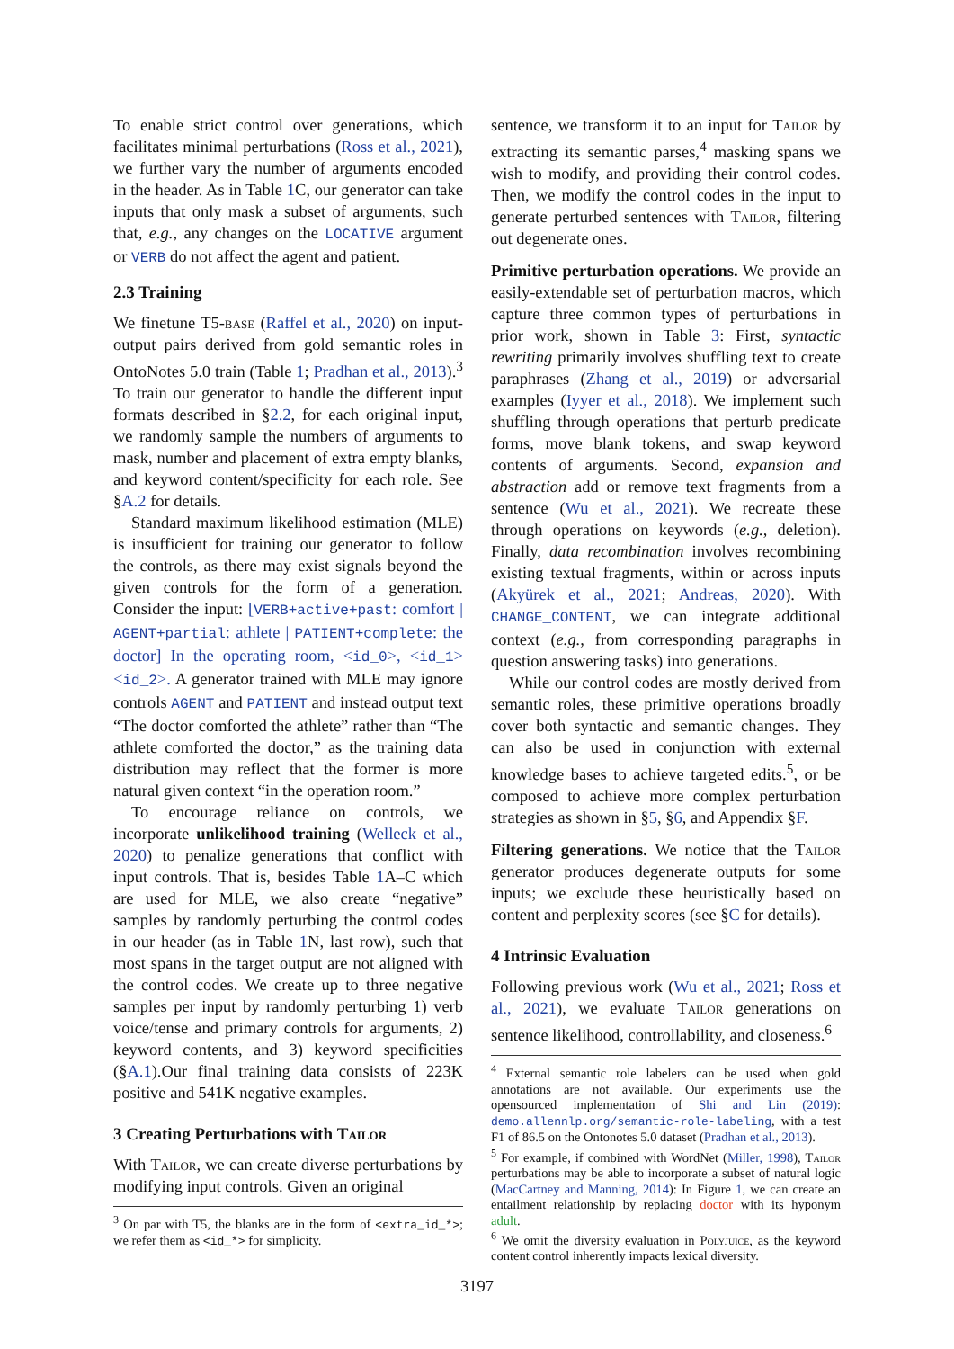To enable strict control over generations, which facilitates minimal perturbations (Ross et al., 2021), we further vary the number of arguments encoded in the header. As in Table 1 C, our generator can take inputs that only mask a subset of arguments, such that, e.g., any changes on the LOCATIVE argument or VERB do not affect the agent and patient.
2.3 Training
We finetune T5-base (Raffel et al., 2020) on input-output pairs derived from gold semantic roles in OntoNotes 5.0 train (Table 1; Pradhan et al., 2013).<sup>3</sup> To train our generator to handle the different input formats described in §2.2, for each original input, we randomly sample the numbers of arguments to mask, number and placement of extra empty blanks, and keyword content/specificity for each role. See §A.2 for details.
Standard maximum likelihood estimation (MLE) is insufficient for training our generator to follow the controls, as there may exist signals beyond the given controls for the form of a generation. Consider the input: [VERB+active+past: comfort | AGENT+partial: athlete | PATIENT+complete: the doctor] In the operating room, <id_0>, <id_1> <id_2>. A generator trained with MLE may ignore controls AGENT and PATIENT and instead output text “The doctor comforted the athlete” rather than “The athlete comforted the doctor,” as the training data distribution may reflect that the former is more natural given context “in the operation room.”
To encourage reliance on controls, we incorporate unlikelihood training (Welleck et al., 2020) to penalize generations that conflict with input controls. That is, besides Table 1 A–C which are used for MLE, we also create “negative” samples by randomly perturbing the control codes in our header (as in Table 1 N, last row), such that most spans in the target output are not aligned with the control codes. We create up to three negative samples per input by randomly perturbing 1) verb voice/tense and primary controls for arguments, 2) keyword contents, and 3) keyword specificities (§A.1).Our final training data consists of 223K positive and 541K negative examples.
3 Creating Perturbations with Tailor
With Tailor, we can create diverse perturbations by modifying input controls. Given an original
<sup>3</sup> On par with T5, the blanks are in the form of <extra_id_*>; we refer them as <id_*> for simplicity.
sentence, we transform it to an input for Tailor by extracting its semantic parses,<sup>4</sup> masking spans we wish to modify, and providing their control codes. Then, we modify the control codes in the input to generate perturbed sentences with Tailor, filtering out degenerate ones.
Primitive perturbation operations.
We provide an easily-extendable set of perturbation macros, which capture three common types of perturbations in prior work, shown in Table 3: First, syntactic rewriting primarily involves shuffling text to create paraphrases (Zhang et al., 2019) or adversarial examples (Iyyer et al., 2018). We implement such shuffling through operations that perturb predicate forms, move blank tokens, and swap keyword contents of arguments. Second, expansion and abstraction add or remove text fragments from a sentence (Wu et al., 2021). We recreate these through operations on keywords (e.g., deletion). Finally, data recombination involves recombining existing textual fragments, within or across inputs (Akyürek et al., 2021; Andreas, 2020). With CHANGE_CONTENT, we can integrate additional context (e.g., from corresponding paragraphs in question answering tasks) into generations.
While our control codes are mostly derived from semantic roles, these primitive operations broadly cover both syntactic and semantic changes. They can also be used in conjunction with external knowledge bases to achieve targeted edits.<sup>5</sup>, or be composed to achieve more complex perturbation strategies as shown in §5, §6, and Appendix §F.
Filtering generations.
We notice that the Tailor generator produces degenerate outputs for some inputs; we exclude these heuristically based on content and perplexity scores (see §C for details).
4 Intrinsic Evaluation
Following previous work (Wu et al., 2021; Ross et al., 2021), we evaluate Tailor generations on sentence likelihood, controllability, and closeness.<sup>6</sup>
<sup>4</sup> External semantic role labelers can be used when gold annotations are not available. Our experiments use the opensourced implementation of Shi and Lin (2019): demo.allennlp.org/semantic-role-labeling, with a test F1 of 86.5 on the Ontonotes 5.0 dataset (Pradhan et al., 2013).
<sup>5</sup> For example, if combined with WordNet (Miller, 1998), Tailor perturbations may be able to incorporate a subset of natural logic (MacCartney and Manning, 2014): In Figure 1, we can create an entailment relationship by replacing doctor with its hyponym adult.
<sup>6</sup> We omit the diversity evaluation in Polyjuice, as the keyword content control inherently impacts lexical diversity.
3197